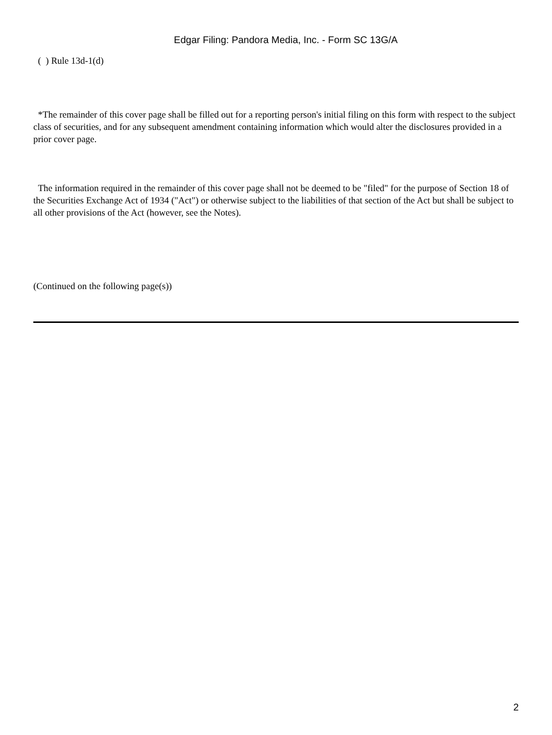Edgar Filing: Pandora Media, Inc. - Form SC 13G/A
( ) Rule 13d-1(d)
*The remainder of this cover page shall be filled out for a reporting person's initial filing on this form with respect to the subject class of securities, and for any subsequent amendment containing information which would alter the disclosures provided in a prior cover page.
The information required in the remainder of this cover page shall not be deemed to be "filed" for the purpose of Section 18 of the Securities Exchange Act of 1934 ("Act") or otherwise subject to the liabilities of that section of the Act but shall be subject to all other provisions of the Act (however, see the Notes).
(Continued on the following page(s))
2